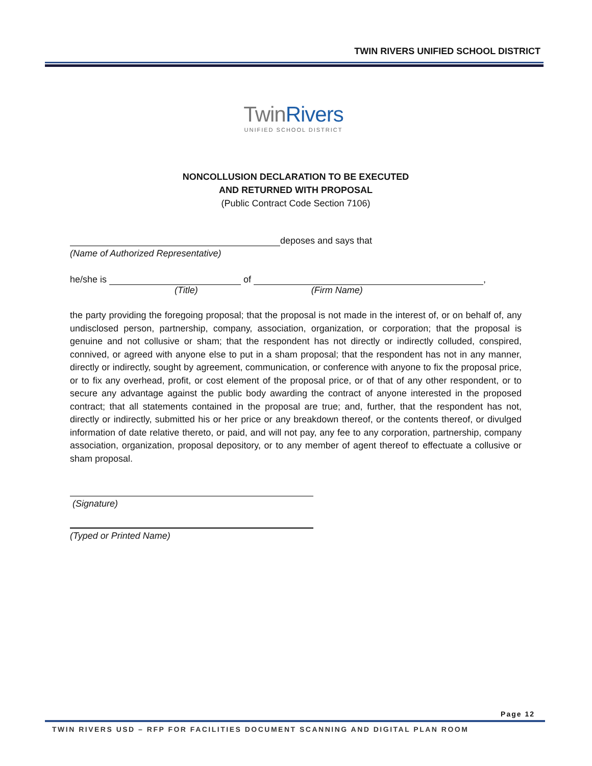TWIN RIVERS UNIFIED SCHOOL DISTRICT
TwinRivers
UNIFIED SCHOOL DISTRICT
NONCOLLUSION DECLARATION TO BE EXECUTED
AND RETURNED WITH PROPOSAL
(Public Contract Code Section 7106)
deposes and says that
(Name of Authorized Representative)
he/she is of ,
(Title) (Firm Name)
the party providing the foregoing proposal; that the proposal is not made in the interest of, or on behalf of, any undisclosed person, partnership, company, association, organization, or corporation; that the proposal is genuine and not collusive or sham; that the respondent has not directly or indirectly colluded, conspired, connived, or agreed with anyone else to put in a sham proposal; that the respondent has not in any manner, directly or indirectly, sought by agreement, communication, or conference with anyone to fix the proposal price, or to fix any overhead, profit, or cost element of the proposal price, or of that of any other respondent, or to secure any advantage against the public body awarding the contract of anyone interested in the proposed contract; that all statements contained in the proposal are true; and, further, that the respondent has not, directly or indirectly, submitted his or her price or any breakdown thereof, or the contents thereof, or divulged information of date relative thereto, or paid, and will not pay, any fee to any corporation, partnership, company association, organization, proposal depository, or to any member of agent thereof to effectuate a collusive or sham proposal.
(Signature)
(Typed or Printed Name)
Page 12
TWIN RIVERS USD – RFP FOR FACILITIES DOCUMENT SCANNING AND DIGITAL PLAN ROOM